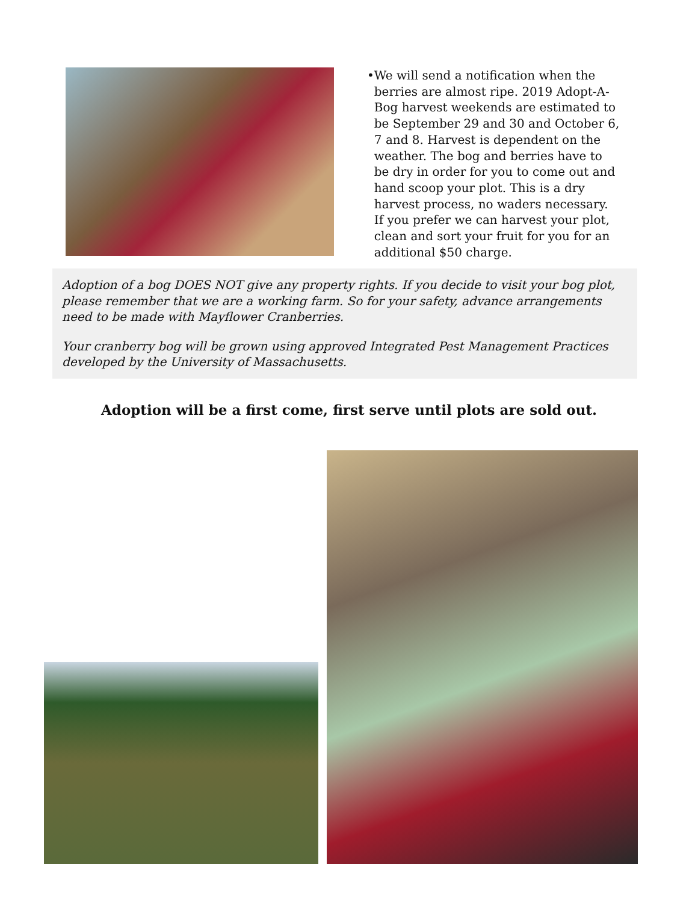• We will send a notification when the berries are almost ripe. 2019 Adopt-A-Bog harvest weekends are estimated to be September 29 and 30 and October 6, 7 and 8. Harvest is dependent on the weather. The bog and berries have to be dry in order for you to come out and hand scoop your plot. This is a dry harvest process, no waders necessary. If you prefer we can harvest your plot, clean and sort your fruit for you for an additional $50 charge.
Adoption of a bog DOES NOT give any property rights. If you decide to visit your bog plot, please remember that we are a working farm. So for your safety, advance arrangements need to be made with Mayflower Cranberries.
Your cranberry bog will be grown using approved Integrated Pest Management Practices developed by the University of Massachusetts.
Adoption will be a first come, first serve until plots are sold out.